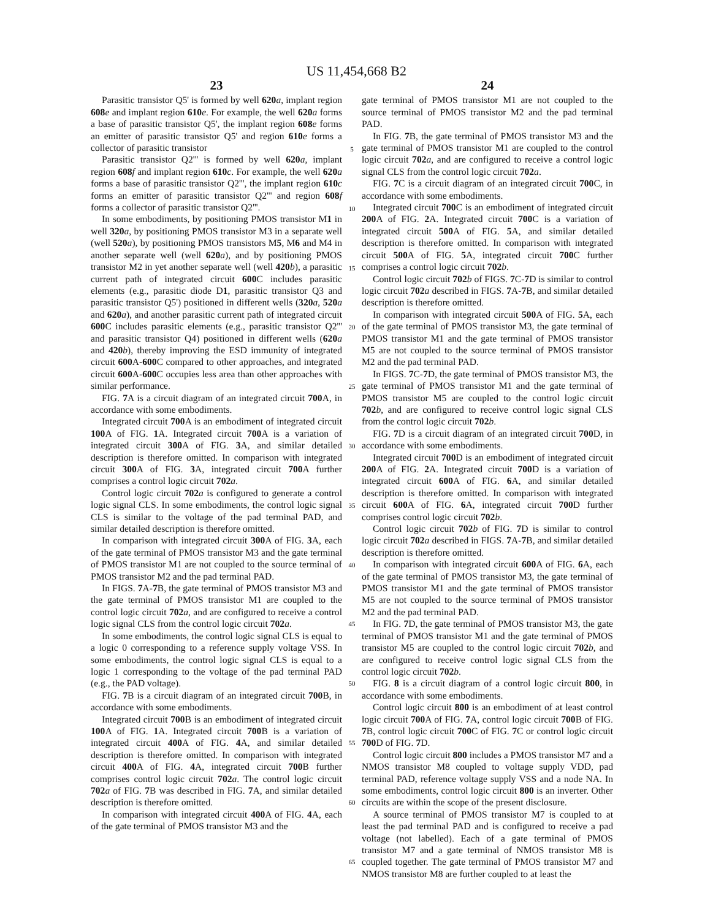US 11,454,668 B2
23
Parasitic transistor Q5' is formed by well 620 a, implant region 608 e and implant region 610 e. For example, the well 620 a forms a base of parasitic transistor Q5', the implant region 608 e forms an emitter of parasitic transistor Q5' and region 610 e forms a collector of parasitic transistor
Parasitic transistor Q2''' is formed by well 620 a, implant region 608 f and implant region 610 c. For example, the well 620 a forms a base of parasitic transistor Q2''', the implant region 610 c forms an emitter of parasitic transistor Q2''' and region 608 f forms a collector of parasitic transistor Q2'''.
In some embodiments, by positioning PMOS transistor M1 in well 320 a, by positioning PMOS transistor M3 in a separate well (well 520 a), by positioning PMOS transistors M5, M6 and M4 in another separate well (well 620 a), and by positioning PMOS transistor M2 in yet another separate well (well 420 b), a parasitic current path of integrated circuit 600 C includes parasitic elements (e.g., parasitic diode D1, parasitic transistor Q3 and parasitic transistor Q5') positioned in different wells (320 a, 520 a and 620 a), and another parasitic current path of integrated circuit 600 C includes parasitic elements (e.g., parasitic transistor Q2''' and parasitic transistor Q4) positioned in different wells (620 a and 420 b), thereby improving the ESD immunity of integrated circuit 600 A-600 C compared to other approaches, and integrated circuit 600 A-600 C occupies less area than other approaches with similar performance.
FIG. 7 A is a circuit diagram of an integrated circuit 700 A, in accordance with some embodiments.
Integrated circuit 700 A is an embodiment of integrated circuit 100 A of FIG. 1 A. Integrated circuit 700 A is a variation of integrated circuit 300 A of FIG. 3 A, and similar detailed description is therefore omitted. In comparison with integrated circuit 300 A of FIG. 3 A, integrated circuit 700 A further comprises a control logic circuit 702 a.
Control logic circuit 702 a is configured to generate a control logic signal CLS. In some embodiments, the control logic signal CLS is similar to the voltage of the pad terminal PAD, and similar detailed description is therefore omitted.
In comparison with integrated circuit 300 A of FIG. 3 A, each of the gate terminal of PMOS transistor M3 and the gate terminal of PMOS transistor M1 are not coupled to the source terminal of PMOS transistor M2 and the pad terminal PAD.
In FIGS. 7 A-7 B, the gate terminal of PMOS transistor M3 and the gate terminal of PMOS transistor M1 are coupled to the control logic circuit 702 a, and are configured to receive a control logic signal CLS from the control logic circuit 702 a.
In some embodiments, the control logic signal CLS is equal to a logic 0 corresponding to a reference supply voltage VSS. In some embodiments, the control logic signal CLS is equal to a logic 1 corresponding to the voltage of the pad terminal PAD (e.g., the PAD voltage).
FIG. 7 B is a circuit diagram of an integrated circuit 700 B, in accordance with some embodiments.
Integrated circuit 700 B is an embodiment of integrated circuit 100 A of FIG. 1 A. Integrated circuit 700 B is a variation of integrated circuit 400 A of FIG. 4 A, and similar detailed description is therefore omitted. In comparison with integrated circuit 400 A of FIG. 4 A, integrated circuit 700 B further comprises control logic circuit 702 a. The control logic circuit 702 a of FIG. 7 B was described in FIG. 7 A, and similar detailed description is therefore omitted.
In comparison with integrated circuit 400 A of FIG. 4 A, each of the gate terminal of PMOS transistor M3 and the
5
10
15
20
25
30
35
40
45
50
55
60
65
24
gate terminal of PMOS transistor M1 are not coupled to the source terminal of PMOS transistor M2 and the pad terminal PAD.
In FIG. 7 B, the gate terminal of PMOS transistor M3 and the gate terminal of PMOS transistor M1 are coupled to the control logic circuit 702 a, and are configured to receive a control logic signal CLS from the control logic circuit 702 a.
FIG. 7 C is a circuit diagram of an integrated circuit 700 C, in accordance with some embodiments.
Integrated circuit 700 C is an embodiment of integrated circuit 200 A of FIG. 2 A. Integrated circuit 700 C is a variation of integrated circuit 500 A of FIG. 5 A, and similar detailed description is therefore omitted. In comparison with integrated circuit 500 A of FIG. 5 A, integrated circuit 700 C further comprises a control logic circuit 702 b.
Control logic circuit 702 b of FIGS. 7 C-7 D is similar to control logic circuit 702 a described in FIGS. 7 A-7 B, and similar detailed description is therefore omitted.
In comparison with integrated circuit 500 A of FIG. 5 A, each of the gate terminal of PMOS transistor M3, the gate terminal of PMOS transistor M1 and the gate terminal of PMOS transistor M5 are not coupled to the source terminal of PMOS transistor M2 and the pad terminal PAD.
In FIGS. 7 C-7 D, the gate terminal of PMOS transistor M3, the gate terminal of PMOS transistor M1 and the gate terminal of PMOS transistor M5 are coupled to the control logic circuit 702 b, and are configured to receive control logic signal CLS from the control logic circuit 702 b.
FIG. 7 D is a circuit diagram of an integrated circuit 700 D, in accordance with some embodiments.
Integrated circuit 700 D is an embodiment of integrated circuit 200 A of FIG. 2 A. Integrated circuit 700 D is a variation of integrated circuit 600 A of FIG. 6 A, and similar detailed description is therefore omitted. In comparison with integrated circuit 600 A of FIG. 6 A, integrated circuit 700 D further comprises control logic circuit 702 b.
Control logic circuit 702 b of FIG. 7 D is similar to control logic circuit 702 a described in FIGS. 7 A-7 B, and similar detailed description is therefore omitted.
In comparison with integrated circuit 600 A of FIG. 6 A, each of the gate terminal of PMOS transistor M3, the gate terminal of PMOS transistor M1 and the gate terminal of PMOS transistor M5 are not coupled to the source terminal of PMOS transistor M2 and the pad terminal PAD.
In FIG. 7 D, the gate terminal of PMOS transistor M3, the gate terminal of PMOS transistor M1 and the gate terminal of PMOS transistor M5 are coupled to the control logic circuit 702 b, and are configured to receive control logic signal CLS from the control logic circuit 702 b.
FIG. 8 is a circuit diagram of a control logic circuit 800, in accordance with some embodiments.
Control logic circuit 800 is an embodiment of at least control logic circuit 700 A of FIG. 7 A, control logic circuit 700 B of FIG. 7 B, control logic circuit 700 C of FIG. 7 C or control logic circuit 700 D of FIG. 7 D.
Control logic circuit 800 includes a PMOS transistor M7 and a NMOS transistor M8 coupled to voltage supply VDD, pad terminal PAD, reference voltage supply VSS and a node NA. In some embodiments, control logic circuit 800 is an inverter. Other circuits are within the scope of the present disclosure.
A source terminal of PMOS transistor M7 is coupled to at least the pad terminal PAD and is configured to receive a pad voltage (not labelled). Each of a gate terminal of PMOS transistor M7 and a gate terminal of NMOS transistor M8 is coupled together. The gate terminal of PMOS transistor M7 and NMOS transistor M8 are further coupled to at least the